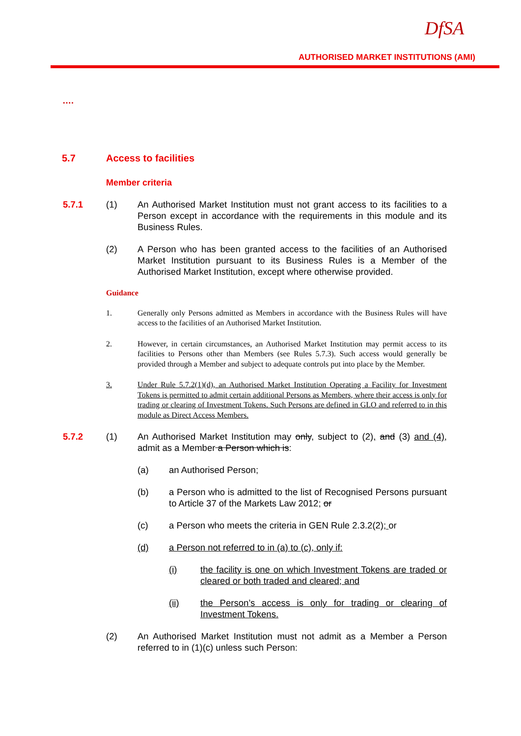DfSA
AUTHORISED MARKET INSTITUTIONS (AMI)
….
5.7 Access to facilities
Member criteria
5.7.1 (1) An Authorised Market Institution must not grant access to its facilities to a Person except in accordance with the requirements in this module and its Business Rules.
(2) A Person who has been granted access to the facilities of an Authorised Market Institution pursuant to its Business Rules is a Member of the Authorised Market Institution, except where otherwise provided.
Guidance
1. Generally only Persons admitted as Members in accordance with the Business Rules will have access to the facilities of an Authorised Market Institution.
2. However, in certain circumstances, an Authorised Market Institution may permit access to its facilities to Persons other than Members (see Rules 5.7.3). Such access would generally be provided through a Member and subject to adequate controls put into place by the Member.
3. Under Rule 5.7.2(1)(d), an Authorised Market Institution Operating a Facility for Investment Tokens is permitted to admit certain additional Persons as Members, where their access is only for trading or clearing of Investment Tokens. Such Persons are defined in GLO and referred to in this module as Direct Access Members.
5.7.2 (1) An Authorised Market Institution may only, subject to (2), and (3) and (4), admit as a Member a Person which is:
(a) an Authorised Person;
(b) a Person who is admitted to the list of Recognised Persons pursuant to Article 37 of the Markets Law 2012; or
(c) a Person who meets the criteria in GEN Rule 2.3.2(2); or
(d) a Person not referred to in (a) to (c), only if:
(i) the facility is one on which Investment Tokens are traded or cleared or both traded and cleared; and
(ii) the Person’s access is only for trading or clearing of Investment Tokens.
(2) An Authorised Market Institution must not admit as a Member a Person referred to in (1)(c) unless such Person: